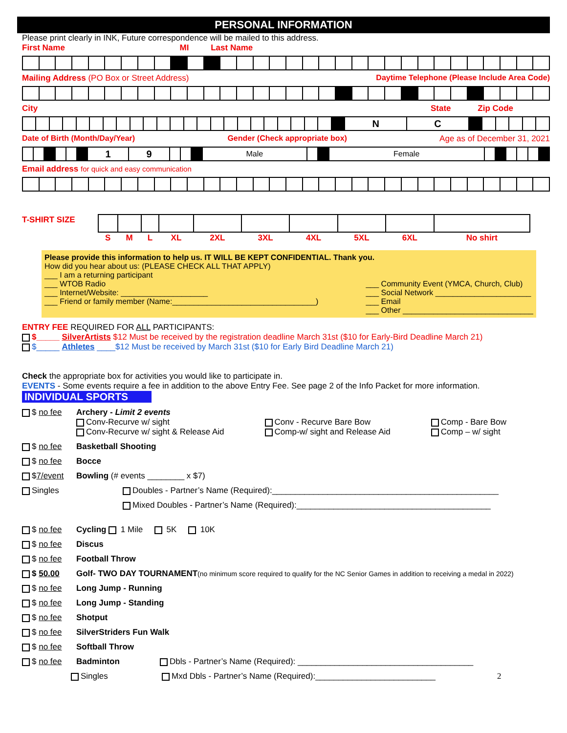PERSONAL INFORMATION
Please print clearly in INK, Future correspondence will be mailed to this address.
First Name MI Last Name
Mailing Address (PO Box or Street Address) Daytime Telephone (Please Include Area Code)
City State Zip Code
| | | | | | | | | | | | | | | | | | | | | | | | | N | C | | | | | | |
Date of Birth (Month/Day/Year) Gender (Check appropriate box) Age as of December 31, 2021
| | | | | | | 1 | 9 | | | | Male | | | Female | | | | | | |
Email address for quick and easy communication
T-SHIRT SIZE
| S | M | L | XL | 2XL | 3XL | 4XL | 5XL | 6XL | No shirt |
| --- | --- | --- | --- | --- | --- | --- | --- | --- | --- |
Please provide this information to help us. IT WILL BE KEPT CONFIDENTIAL. Thank you.
How did you hear about us: (PLEASE CHECK ALL THAT APPLY)
___ I am a returning participant
___ WTOB Radio
___ Internet/Website: ____________________
___ Friend or family member (Name:_________________________________)
___ Community Event (YMCA, Church, Club)
___ Social Network ______________________
___ Email
___ Other ______________________________
ENTRY FEE REQUIRED FOR ALL PARTICIPANTS:
$_____ SilverArtists $12 Must be received by the registration deadline March 31st ($10 for Early-Bird Deadline March 21)
$_____ Athletes ____$12 Must be received by March 31st ($10 for Early Bird Deadline March 21)
Check the appropriate box for activities you would like to participate in.
EVENTS - Some events require a fee in addition to the above Entry Fee. See page 2 of the Info Packet for more information.
INDIVIDUAL SPORTS
$ no fee Archery - Limit 2 events
Conv-Recurve w/ sight
Conv-Recurve w/ sight & Release Aid
Conv - Recurve Bare Bow
Comp-w/ sight and Release Aid
Comp - Bare Bow
Comp – w/ sight
$ no fee Basketball Shooting
$ no fee Bocce
$7/event Bowling (# events ________ x $7)
Singles Doubles - Partner’s Name (Required):_________________________________________________
Mixed Doubles - Partner’s Name (Required):__________________________________________
$ no fee Cycling 1 Mile 5K 10K
$ no fee Discus
$ no fee Football Throw
$ 50.00 Golf- TWO DAY TOURNAMENT(no minimum score required to qualify for the NC Senior Games in addition to receiving a medal in 2022)
$ no fee Long Jump - Running
$ no fee Long Jump - Standing
$ no fee Shotput
$ no fee SilverStriders Fun Walk
$ no fee Softball Throw
$ no fee Badminton Dbls - Partner’s Name (Required): ______________________________________
Singles Mxd Dbls - Partner’s Name (Required):__________________________ 2